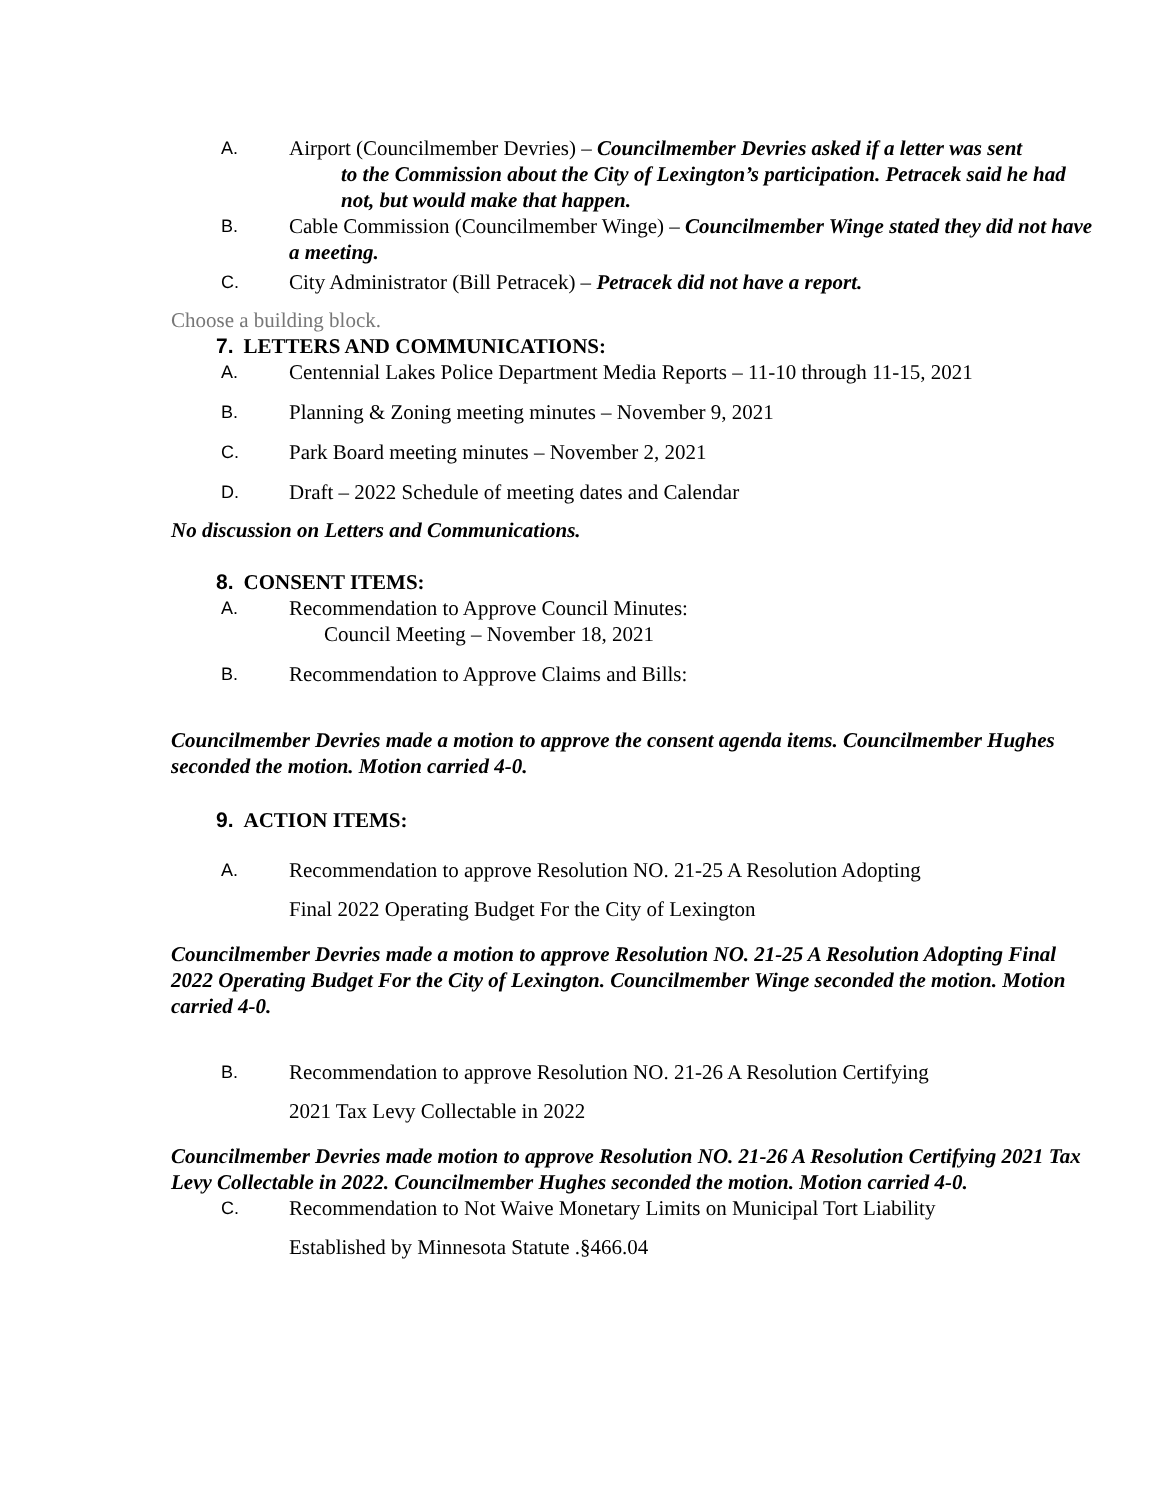A.
Airport (Councilmember Devries) – Councilmember Devries asked if a letter was sent
to the Commission about the City of Lexington’s participation. Petracek said he had not, but would make that happen.
B.
Cable Commission (Councilmember Winge) – Councilmember Winge stated they did not have a meeting.
C.
City Administrator (Bill Petracek) – Petracek did not have a report.
Choose a building block.
7. LETTERS AND COMMUNICATIONS:
A.
Centennial Lakes Police Department Media Reports – 11-10 through 11-15, 2021
B.
Planning & Zoning meeting minutes – November 9, 2021
C.
Park Board meeting minutes – November 2, 2021
D.
Draft – 2022 Schedule of meeting dates and Calendar
No discussion on Letters and Communications.
8. CONSENT ITEMS:
A.
Recommendation to Approve Council Minutes:
Council Meeting – November 18, 2021
B.
Recommendation to Approve Claims and Bills:
Councilmember Devries made a motion to approve the consent agenda items. Councilmember Hughes seconded the motion. Motion carried 4-0.
9. ACTION ITEMS:
A.
Recommendation to approve Resolution NO. 21-25 A Resolution Adopting
Final 2022 Operating Budget For the City of Lexington
Councilmember Devries made a motion to approve Resolution NO. 21-25 A Resolution Adopting Final 2022 Operating Budget For the City of Lexington. Councilmember Winge seconded the motion. Motion carried 4-0.
B.
Recommendation to approve Resolution NO. 21-26 A Resolution Certifying
2021 Tax Levy Collectable in 2022
Councilmember Devries made motion to approve Resolution NO. 21-26 A Resolution Certifying 2021 Tax Levy Collectable in 2022. Councilmember Hughes seconded the motion. Motion carried 4-0.
C.
Recommendation to Not Waive Monetary Limits on Municipal Tort Liability
Established by Minnesota Statute .§466.04